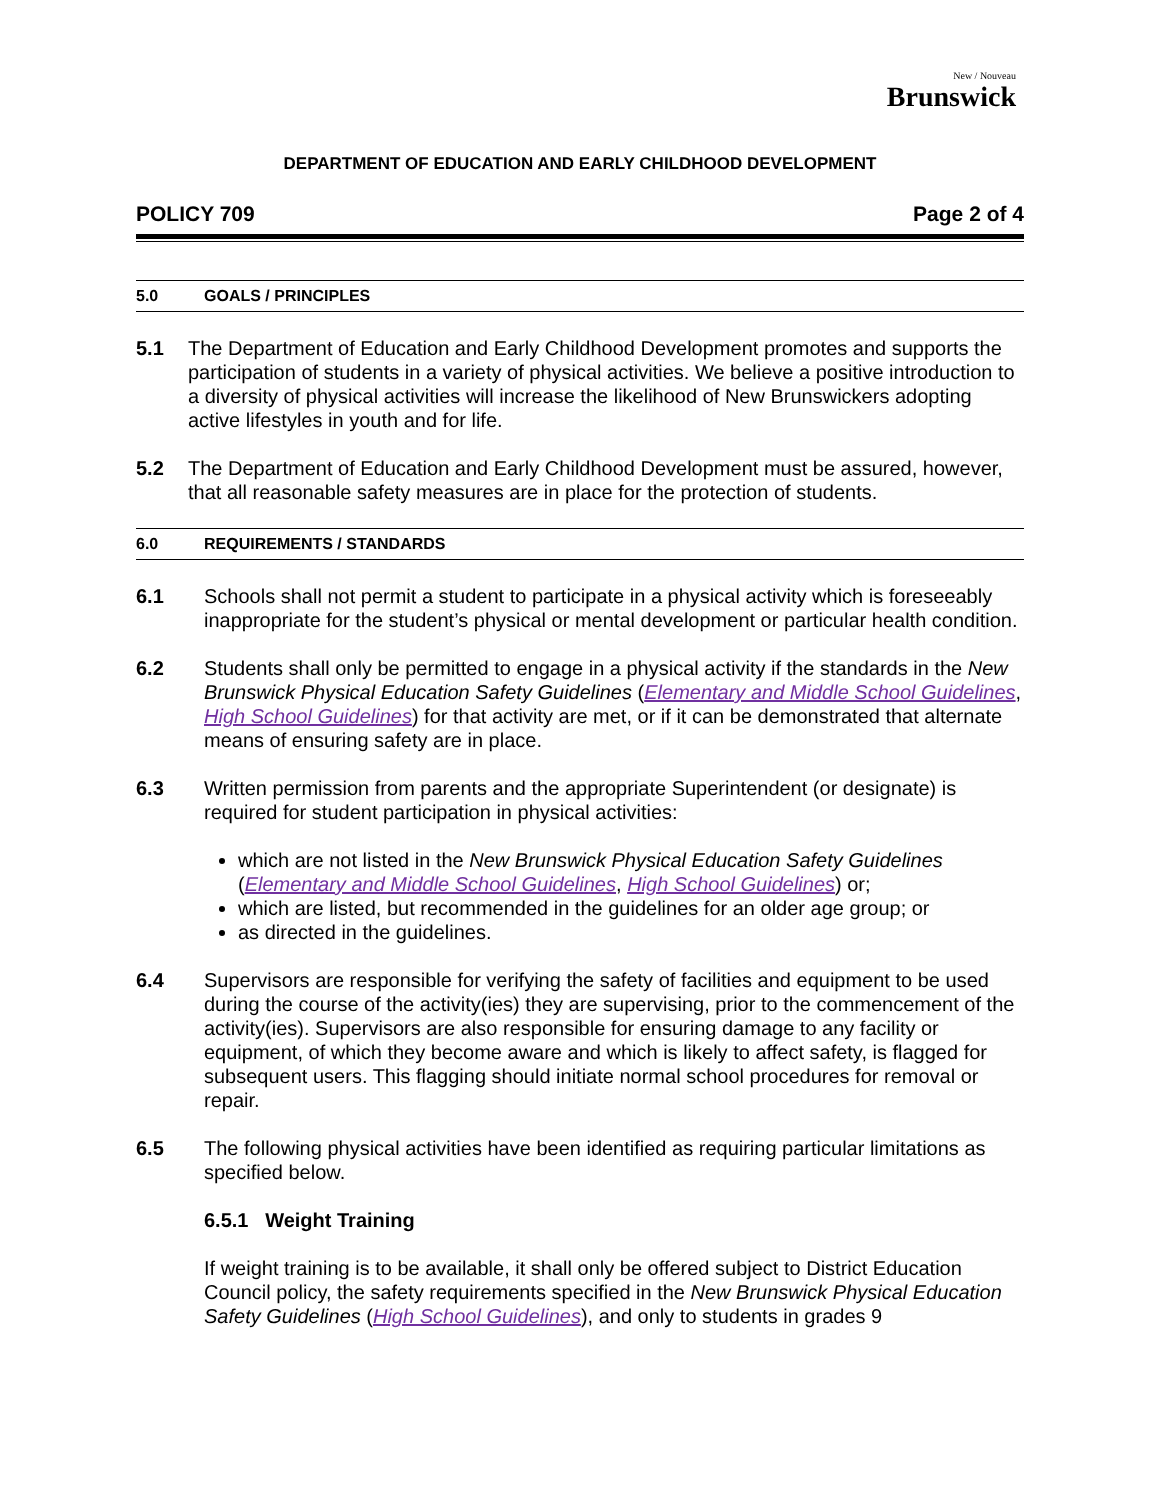New / Nouveau
Brunswick
DEPARTMENT OF EDUCATION AND EARLY CHILDHOOD DEVELOPMENT
POLICY 709 Page 2 of 4
5.0 GOALS / PRINCIPLES
5.1 The Department of Education and Early Childhood Development promotes and supports the participation of students in a variety of physical activities. We believe a positive introduction to a diversity of physical activities will increase the likelihood of New Brunswickers adopting active lifestyles in youth and for life.
5.2 The Department of Education and Early Childhood Development must be assured, however, that all reasonable safety measures are in place for the protection of students.
6.0 REQUIREMENTS / STANDARDS
6.1 Schools shall not permit a student to participate in a physical activity which is foreseeably inappropriate for the student’s physical or mental development or particular health condition.
6.2 Students shall only be permitted to engage in a physical activity if the standards in the New Brunswick Physical Education Safety Guidelines (Elementary and Middle School Guidelines, High School Guidelines) for that activity are met, or if it can be demonstrated that alternate means of ensuring safety are in place.
6.3 Written permission from parents and the appropriate Superintendent (or designate) is required for student participation in physical activities:
which are not listed in the New Brunswick Physical Education Safety Guidelines (Elementary and Middle School Guidelines, High School Guidelines) or;
which are listed, but recommended in the guidelines for an older age group; or
as directed in the guidelines.
6.4 Supervisors are responsible for verifying the safety of facilities and equipment to be used during the course of the activity(ies) they are supervising, prior to the commencement of the activity(ies). Supervisors are also responsible for ensuring damage to any facility or equipment, of which they become aware and which is likely to affect safety, is flagged for subsequent users. This flagging should initiate normal school procedures for removal or repair.
6.5 The following physical activities have been identified as requiring particular limitations as specified below.
6.5.1 Weight Training
If weight training is to be available, it shall only be offered subject to District Education Council policy, the safety requirements specified in the New Brunswick Physical Education Safety Guidelines (High School Guidelines), and only to students in grades 9